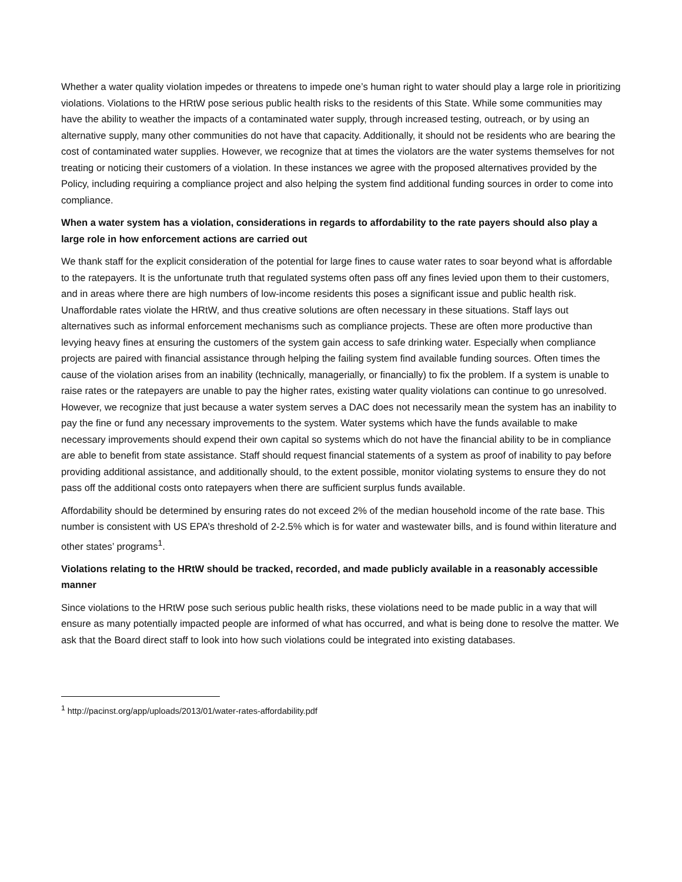Whether a water quality violation impedes or threatens to impede one’s human right to water should play a large role in prioritizing violations. Violations to the HRtW pose serious public health risks to the residents of this State. While some communities may have the ability to weather the impacts of a contaminated water supply, through increased testing, outreach, or by using an alternative supply, many other communities do not have that capacity. Additionally, it should not be residents who are bearing the cost of contaminated water supplies. However, we recognize that at times the violators are the water systems themselves for not treating or noticing their customers of a violation. In these instances we agree with the proposed alternatives provided by the Policy, including requiring a compliance project and also helping the system find additional funding sources in order to come into compliance.
When a water system has a violation, considerations in regards to affordability to the rate payers should also play a large role in how enforcement actions are carried out
We thank staff for the explicit consideration of the potential for large fines to cause water rates to soar beyond what is affordable to the ratepayers. It is the unfortunate truth that regulated systems often pass off any fines levied upon them to their customers, and in areas where there are high numbers of low-income residents this poses a significant issue and public health risk. Unaffordable rates violate the HRtW, and thus creative solutions are often necessary in these situations. Staff lays out alternatives such as informal enforcement mechanisms such as compliance projects. These are often more productive than levying heavy fines at ensuring the customers of the system gain access to safe drinking water. Especially when compliance projects are paired with financial assistance through helping the failing system find available funding sources. Often times the cause of the violation arises from an inability (technically, managerially, or financially) to fix the problem. If a system is unable to raise rates or the ratepayers are unable to pay the higher rates, existing water quality violations can continue to go unresolved. However, we recognize that just because a water system serves a DAC does not necessarily mean the system has an inability to pay the fine or fund any necessary improvements to the system. Water systems which have the funds available to make necessary improvements should expend their own capital so systems which do not have the financial ability to be in compliance are able to benefit from state assistance. Staff should request financial statements of a system as proof of inability to pay before providing additional assistance, and additionally should, to the extent possible, monitor violating systems to ensure they do not pass off the additional costs onto ratepayers when there are sufficient surplus funds available.
Affordability should be determined by ensuring rates do not exceed 2% of the median household income of the rate base. This number is consistent with US EPA’s threshold of 2-2.5% which is for water and wastewater bills, and is found within literature and other states’ programs<sup>1</sup>.
Violations relating to the HRtW should be tracked, recorded, and made publicly available in a reasonably accessible manner
Since violations to the HRtW pose such serious public health risks, these violations need to be made public in a way that will ensure as many potentially impacted people are informed of what has occurred, and what is being done to resolve the matter. We ask that the Board direct staff to look into how such violations could be integrated into existing databases.
<sup>1</sup> http://pacinst.org/app/uploads/2013/01/water-rates-affordability.pdf